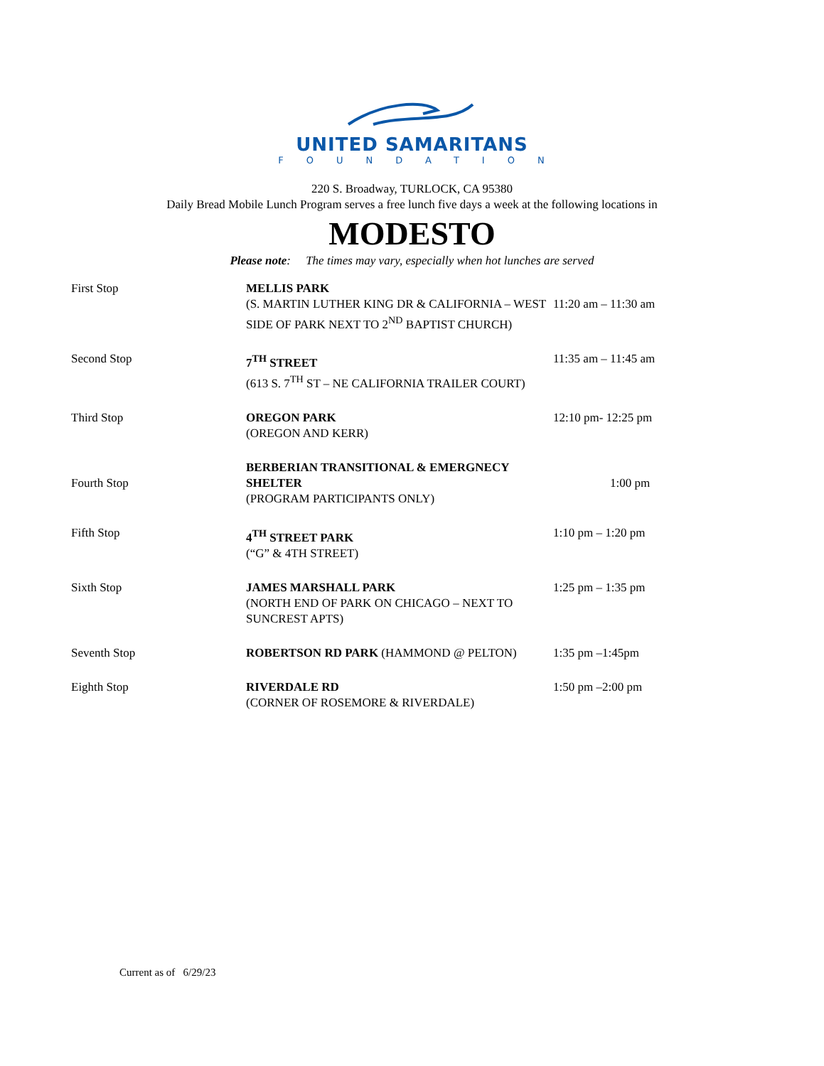UNITED SAMARITANS
FOUNDATION
220 S. Broadway, TURLOCK, CA 95380
Daily Bread Mobile Lunch Program serves a free lunch five days a week at the following locations in
MODESTO
Please note: The times may vary, especially when hot lunches are served
| First Stop | MELLIS PARK (S. MARTIN LUTHER KING DR & CALIFORNIA – WEST SIDE OF PARK NEXT TO 2<sup>ND</sup> BAPTIST CHURCH) | 11:20 am – 11:30 am |
| Second Stop | 7<sup>TH</sup> STREET (613 S. 7<sup>TH</sup> ST – NE CALIFORNIA TRAILER COURT) | 11:35 am – 11:45 am |
| Third Stop | OREGON PARK (OREGON AND KERR) | 12:10 pm- 12:25 pm |
| Fourth Stop | BERBERIAN TRANSITIONAL & EMERGNECY SHELTER (PROGRAM PARTICIPANTS ONLY) | 1:00 pm |
| Fifth Stop | 4<sup>TH</sup> STREET PARK (“G” & 4TH STREET) | 1:10 pm – 1:20 pm |
| Sixth Stop | JAMES MARSHALL PARK (NORTH END OF PARK ON CHICAGO – NEXT TO SUNCREST APTS) | 1:25 pm – 1:35 pm |
| Seventh Stop | ROBERTSON RD PARK (HAMMOND @ PELTON) | 1:35 pm –1:45pm |
| Eighth Stop | RIVERDALE RD (CORNER OF ROSEMORE & RIVERDALE) | 1:50 pm –2:00 pm |
Current as of 6/29/23